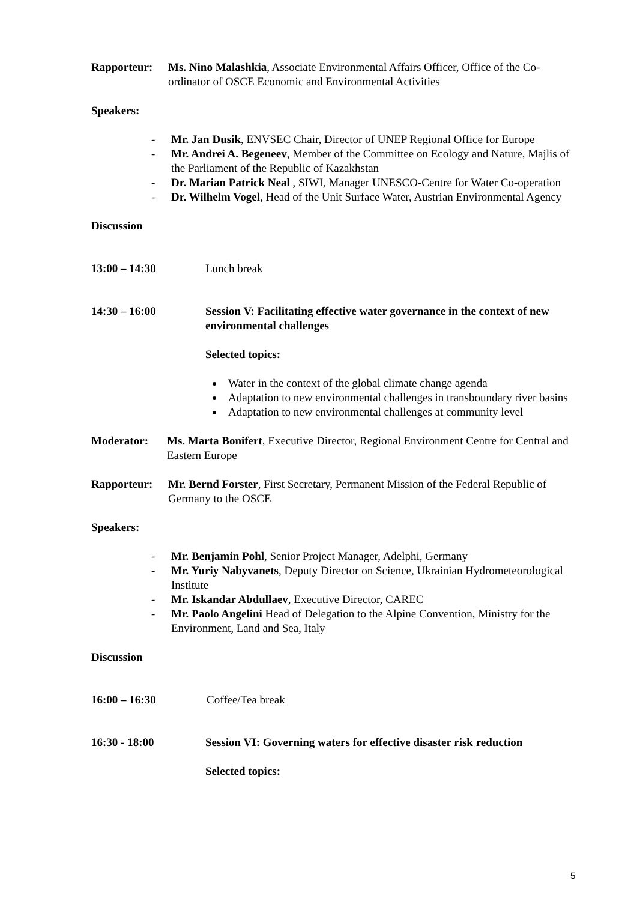Rapporteur: Ms. Nino Malashkia, Associate Environmental Affairs Officer, Office of the Co-ordinator of OSCE Economic and Environmental Activities
Speakers:
- Mr. Jan Dusik, ENVSEC Chair, Director of UNEP Regional Office for Europe
- Mr. Andrei A. Begeneev, Member of the Committee on Ecology and Nature, Majlis of the Parliament of the Republic of Kazakhstan
- Dr. Marian Patrick Neal , SIWI, Manager UNESCO-Centre for Water Co-operation
- Dr. Wilhelm Vogel, Head of the Unit Surface Water, Austrian Environmental Agency
Discussion
13:00 – 14:30 Lunch break
14:30 – 16:00 Session V: Facilitating effective water governance in the context of new environmental challenges
Selected topics:
Water in the context of the global climate change agenda
Adaptation to new environmental challenges in transboundary river basins
Adaptation to new environmental challenges at community level
Moderator: Ms. Marta Bonifert, Executive Director, Regional Environment Centre for Central and Eastern Europe
Rapporteur: Mr. Bernd Forster, First Secretary, Permanent Mission of the Federal Republic of Germany to the OSCE
Speakers:
- Mr. Benjamin Pohl, Senior Project Manager, Adelphi, Germany
- Mr. Yuriy Nabyvanets, Deputy Director on Science, Ukrainian Hydrometeorological Institute
- Mr. Iskandar Abdullaev, Executive Director, CAREC
- Mr. Paolo Angelini Head of Delegation to the Alpine Convention, Ministry for the Environment, Land and Sea, Italy
Discussion
16:00 – 16:30 Coffee/Tea break
16:30 - 18:00 Session VI: Governing waters for effective disaster risk reduction
Selected topics:
5